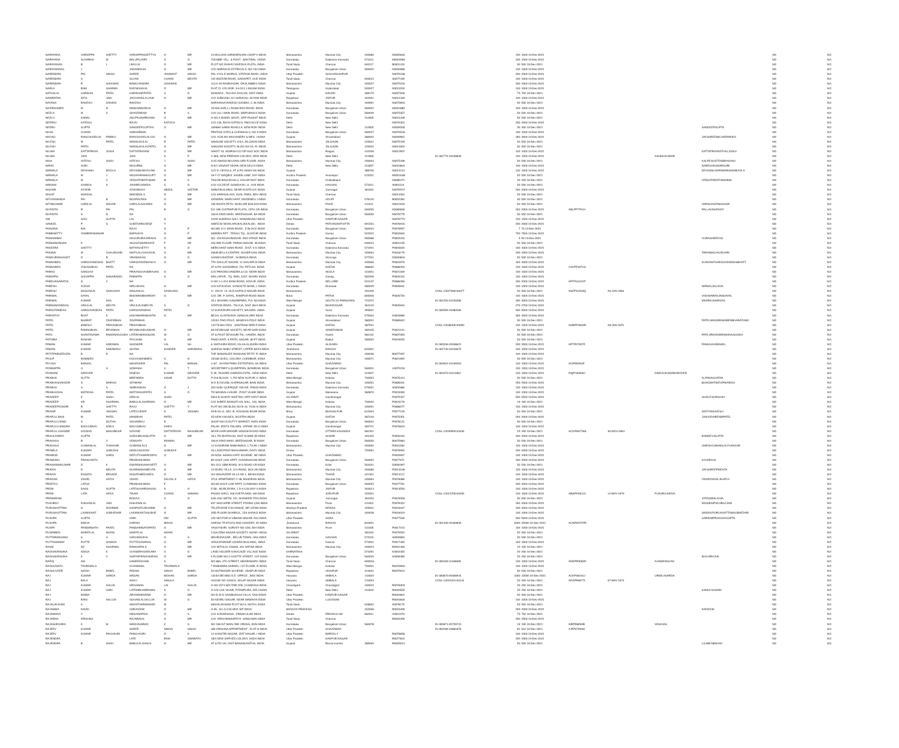| NARAYANA | HARIAPPA | SHETTY | HARIAPPASHETTYS | O | MR | 24 MULUND GIRIDARSHAN COOP H INDIA | Maharashtra | Mumbai City | 400080 | N0005640 | | 100 | 1000 10-Dec-2021 | | | | | NO | NO |
| NARAYANA | SUVARNA | M | BALUPUJARY | S | O | THUMBE VILL. & POST , BANTWAL I INDIA | Karnataka | Dakshina Kannada | 574211 | M0002090 | | 100 | 1000 10-Dec-2021 | | | | | NO | NO |
| NARAYANAN | B | L | LBALUS | O | MR | PLOT NO 29-B-F2 NIVEDHA FLATS, INDIA | Tamil Nadu | Chennai | 600117 | B0001410 | | 50 | 500 10-Dec-2021 | | | | | NO | NO |
| NARAYANDAS | J | | JANANDASS | O | MR | C/O NARAIN ELECTRICALS, NO 154 INDIA | Karnataka | Bangalore Urban | 560002 | N0050089 | | 100 | 1000 10-Dec-2021 | | | | | NO | NO |
| NARENDRA | PAL | SINGH | SHREE | JASWANT | SINGH | PAL CYCLE WORKS, STATION ROAD, INDIA | Uttar Pradesh | SHAHJAHANPUR | | N0076428 | | 200 | 2000 10-Dec-2021 | | | | | NO | NO |
| NARENDRA | S | | SUJAN | CHAND | MEHTA | 122 BAZZAR ROAD, SAIDAPET, CHE INDIA | Tamil Nadu | Chennai | 600015 | S0077439 | | 100 | 1000 10-Dec-2021 | | | | | NO | NO |
| NARENDRA | R | GAIKWAD | RAMCHANDRA | GAIKWAD | | 114-C-93 RAMNAGAR, DR.B.AMBEC INDIA | Maharashtra | Mumbai City | 400027 | N0075234 | | 200 | 2000 10-Dec-2021 | | | | | NO | NO |
| NARLA | RAM | SHARMA | NVENKAIAHS | O | MR | FLAT 21 II FLOOR, 3-4-313, LINGAM INDIA | Telangana | Hyderabad | 500027 | N0013252 | | 100 | 1000 10-Dec-2021 | | | | | NO | NO |
| NATHALAL | HARIDAS | PATEL | HARIDASPPATEL | S | O | MUWADA , TALUKA JHALOD, DIST INDIA | Gujarat | DAHOD | 389170 | N0007630 | | 75 | 750 10-Dec-2021 | | | | | NO | NO |
| NAWRATAN | DEVI | JAIN | JAICHANDLALJAIN | O | MR | C/O SUBHASH CH SARAOGI, SHYAM INDIA | Rajasthan | JAIPUR | 302001 | N0014183 | | 100 | 1000 10-Dec-2021 | | | | | NO | NO |
| NAYANA | RAKESH | GANDHI | RAKESH | | | NARAYANA RAKESH GANDHI, C 46 INDIA | Maharashtra | Mumbai City | 400091 | N0075903 | | 50 | 500 10-Dec-2021 | | | | | NO | NO |
| NAZIRAHMED | M | N | MAINAINNODHS | O | MR | 19 MALAVALLI, RAMA RAO ROAD, INDIA | Karnataka | Bangalore Urban | 560002 | M0001881 | | 100 | 1000 10-Dec-2021 | | | | | NO | NO |
| NEELA | M | C | SHANTARAM | B | S | C/O 141 I MAIN ROAD, SRIPURAM II INDIA | Karnataka | Bangalore Urban | 560020 | N0075357 | | 50 | 500 10-Dec-2021 | | | | | NO | NO |
| NEELU | KAMAL | | ANUPKUMARKAMA | O | MR | H NO 2 MODEL BASTI, OPP FILMIST INDIA | Delhi | New Delhi | 110005 | N0014436 | | 50 | 500 10-Dec-2021 | | | | | NO | NO |
| NEERAJ | KATOCH | | RAJIV | KATOCH | | C/O COL RAJIV KATOCH, PMO ACCE INDIA | Delhi | New Delhi | | N0076351 | | 200 | 2000 10-Dec-2021 | | | | | NO | NO |
| NEERU | GUPTA | | SANDEEPGUPTAS | O | MR | 16/9894 SARAI ROHILLA, NEW ROH INDIA | Delhi | New Delhi | 110005 | N0009205 | | 30 | 300 10-Dec-2021 | | | | SANDEEPGUPTA | NO | NO |
| NIHAL | CHAND | | SARDARMAL | | | PRATHIK DYES & CHEMICALS, NO 9 INDIA | Karnataka | Bangalore Urban | 560027 | N0076518 | | 100 | 1000 10-Dec-2021 | | | | | NO | NO |
| NIKUNJ | RANCHHODLAL | PARIKH | RANCHHODLALCHI | O | MR | C/O. KUNJAV MACHINERY & MFG. I INDIA | Gujarat | Ahmedabad | 380002 | N0009961 | | 300 | 3000 10-Dec-2021 | | | | JAYSHREENIKUNJPARIKH | NO | NO |
| NILESH | M | PATEL | MANSUKHLAL | R | PATEL | SAMGAM SOCIETY, A/3/1 JALGAON INDIA | Maharashtra | JALGAON | 425001 | N0075193 | | 50 | 500 10-Dec-2021 | | | | | NO | NO |
| NILESH | PATEL | | MANSUKHLALPATEL | O | MR | SANGAM SOCIETY, BLDG NO A3, FL INDIA | Maharashtra | JALGAON | 425002 | N0014652 | | 50 | 500 10-Dec-2021 | | | | | NO | NO |
| NILIMA | DATTATRAYA | JOSHI | DATTATRAYAW | O | MR | SAKET 33, ADARSH CO OP HSG SOC INDIA | Maharashtra | Raigad | 410206 | N0012907 | | 100 | 1000 10-Dec-2021 | | | | DATTATRAYAVITHALJOSHI | NO | NO |
| NILIMA | JAIN | | JAIN | S | P | C 665, NEW FRIENDS COLONY, NEW INDIA | Delhi | New Delhi | 110065 | | IN-301774-10046849 | 150 | 1500 10-Dec-2021 | | | ASHISHKUMAR | | NO | NO |
| NINA | HITESH | SHAH | HITESH | J | SHAH | C/15 ANAND BHUVAN GRD FLOOR, INDIA | Maharashtra | Mumbai City | 400004 | N0075199 | | 50 | 500 10-Dec-2021 | | | | KALPESHJITENDRASHAH | NO | NO |
| NIRAV | SURI | | NKSURIW | O | MR | D-5/1 VASANT VIHAR, NEW DELHI INDIA | Delhi | New Delhi | 110057 | N0010843 | | 100 | 1000 10-Dec-2021 | | | | NARESHKUMARSURI | NO | NO |
| NIRMALA | DEVISINH | BIYOLA | DEVISINHBIYOLAW | O | MR | C/O D J BIYOLA, AT & PO NANA VAI INDIA | Gujarat | | 389230 | N0013113 | | 100 | 1000 10-Dec-2021 | | | | DEVISINHJORAWARSINHBIYOLA | NO | NO |
| NIRMALA | M | J | MSJAYARAMAGUPT | O | MR | 16-7-17 MAQBUL SAHEB LANE, M F INDIA | Andhra Pradesh | Anantapur | 515201 | M0001048 | | 50 | 500 10-Dec-2021 | | | | | NO | NO |
| NIRMALA | M | V | VENKATARATHNAM | M | S | TAILOR BAGHEHALLI, KOLAR DIST INDIA | Karnataka | Chikballapur | | N0085471 | | 20 | 200 10-Dec-2021 | | | | VENKATARATHNAMMS | NO | NO |
| NIRVANI | GOWDA | A | JAVAREGOWDA | S | O | C/O H.D.DEVE GOWDA M.L.A., HOI INDIA | Karnataka | HASSAN | 573211 | A0001110 | | 50 | 500 10-Dec-2021 | | | | | NO | NO |
| NISHAR | AYOOB | | AYOOBHAJI | ABDUL | SATTAR | AMNA BUILDING, NEAR KHOTA GA' INDIA | Gujarat | Jamnagar | 361001 | N0076574 | | 200 | 2000 10-Dec-2021 | | | | | NO | NO |
| NISHIT | MONDAL | | NMONDALS | O | MR | C/O SARADALAYA, KHAL PARA, BEH INDIA | Tamil Nadu | Chennai | | N0014561 | | 50 | 500 10-Dec-2021 | | | | | NO | NO |
| NITHYANANDA | PAI | B | BGOPALPAIS | O | MR | GENERAL MARCHANT, MOODBELLI INDIA | Karnataka | UDUPI | 576120 | B0002284 | | 50 | 500 10-Dec-2021 | | | | | NO | NO |
| NITINKUMAR | HARILAL | NAHAR | HARILALNAHARS | O | MR | 335 RASTA PETH, MUDLIAR BUILDIN INDIA | Maharashtra | PUNE | 411011 | N0012034 | | 50 | 500 10-Dec-2021 | | | | VARSHANITINNAHAR | NO | NO |
| NIVEDITA | R | PAI | PAI | R | G | 511 SRI CHITRAPUR FLATS, 15TH CR INDIA | Karnataka | Bangalore Urban | 560055 | N0085830 | | 200 | 2000 10-Dec-2021 | ABLPP7791H | | | PALLAVISHENOY | NO | NO |
| NIVEDITA | S | N | NA | | | 164/A 22ND MAIN, SREENAGAR, BA INDIA | Karnataka | Bangalore Urban | 560050 | N0076775 | | 50 | 500 10-Dec-2021 | | | | | NO | NO |
| OM | SHIV | GUPTA | LAL | G | | 2/439 SUNRAHI GALI, NAWABGANJ INDIA | Uttar Pradesh | KANPUR NAGAR | | N0076773 | | 150 | 1500 10-Dec-2021 | | | | | NO | NO |
| SAMUEL | P | G | GHEEVARGHESE | Y | | SWEEJO NIVAS ARUKALIKKAL(W) , INDIA | Kerala | PATHANAMTHITTA | 691554 | P0076916 | | 200 | 2000 10-Dec-2021 | | | | | NO | NO |
| PAAVANA | RAI | | RAJH | G | P | NO.851 III C MAIN ROAD , E BLOCK INDIA | Karnataka | Bangalore Urban | 560010 | P0076957 | | 7 | 70 10-Dec-2021 | | | | | NO | NO |
| PABBISETTY | YAMBERAMANAR | | BAPAIAHS | O | P | MORRIS PET , TENALI TQ., GUNTUR INDIA | Andhra Pradesh | Guntur | 522202 | P0002600 | | 750 | 7500 10-Dec-2021 | | | | | NO | NO |
| PADMAMMA | | | HKGURURAJARAOS | O | MR | NO. 433 RAJAJINAGAR, 2ND STAGE INDIA | Karnataka | Bangalore Urban | 560086 | P0003150 | | 5 | 50 10-Dec-2021 | | | | VIJRASHREEHG | NO | NO |
| PADMANABHAN | A | | AKHILESWARAAYE | F | AR | A/8 IIND FLOOR, PARSN NAGAR, 36 INDIA | Tamil Nadu | Chennai | 600015 | A0001235 | | 50 | 500 10-Dec-2021 | | | | | NO | NO |
| PAKEERA | SHETTY | | BATYASHETTY | S | O | MERCHANT MAIN ROAD , DIST. S K INDIA | Karnataka | Dakshina Kannada | 574201 | P0003620 | | 100 | 1000 10-Dec-2021 | | | | | NO | NO |
| PAKIBAI | M | CHAUDHARI | MOTILALCHOUDHA | O | MR | 406/B BELLA CENTRE, NAHER NAG INDIA | Maharashtra | Mumbai City | 400064 | P0018179 | | 200 | 2000 10-Dec-2021 | | | | TARANMCHAUDHARI | NO | NO |
| PANDURANGASET | D | R | VRAMAIAHS | O | D | GANDHI BAZZAR , SHIMOGA INDIA | Karnataka | Shimoga | 577201 | D0000810 | | 50 | 500 10-Dec-2021 | | | | | NO | NO |
| PANNABEN | HARGOVINDDAS | BHATT | HARGOVINDDASCH | O | MR | 7TH DAULAT NAGAR, 11 SHILAPA B INDIA | Maharashtra | Mumbai City | 400066 | P0004975 | | 400 | 4000 10-Dec-2021 | | | | GUNVANTHARGOVINDDASBHATT | NO | NO |
| PANNABEN | VISHNUBHAI | PATEL | NA | | | AT & PO SUNDARNA, TAL PETLAD, INDIA | Gujarat | KHEDA | 388460 | P0086293 | | 100 | 1000 10-Dec-2021 | CAVPP4971N | | | | NO | NO |
| PARAG | SANGHVI | | PRAVINCHANDRASAN | O | MR | C/O PRAVINCHANDRA & CO, NEAR INDIA | Maharashtra | AKOLA | 444001 | P0021049 | | 100 | 1000 10-Dec-2021 | | | | | NO | NO |
| PARAPPA | SHIVAPPA | DANARADDI | PARAPPA | S | O | MALLAPUR , TQ. RON, DIST. DHARV INDIA | Karnataka | Gadag | 582209 | P0005310 | | 100 | 1000 10-Dec-2021 | | | | | NO | NO |
| PARDHASARATHI | G | V | NA | | | H NO 1-1-214 MAIN ROAD, KOVUR, INDIA | Andhra Pradesh | NELLORE | 524137 | P0086296 | | 200 | 2000 10-Dec-2021 | AFTPG4421P | | | | NO | NO |
| PARESH | KUDVA | | NPKUDVAS | O | MR | C/O.N.P.KUDVA, SYNDICTE BANK, L INDIA | Karnataka | Dharwad | 580029 | P0005631 | | 100 | 1000 10-Dec-2021 | | | | NIRMALAKUDVA | NO | NO |
| PARESH | MAGANLAL | SANGHAVI | MAGANLAL | SANGHAVI | | A - 403 D- 13, OLD KAPOLE NAGAR INDIA | Maharashtra | | 401209 | | CDSL-12027000-00077 | 50 | 500 10-Dec-2021 | ANZPS1503Q | 26-JUN-1966 | | | NO | NO |
| PARIMAL | DAYAL | | BISHWAMBHARDAY | O | MR | C/O. DR. P. DAYAL, RAMPUR ROAD INDIA | Bihar | PATNA | 800006 | P0005720 | | 100 | 1000 10-Dec-2021 | | | | VISHWARANJANDAYAL | NO | NO |
| PARIMAL | KUMAR | DAS | NA | | | VILL BAHARU KAMARPARA, P.O. BA INDIA | West Bengal | SOUTH 24 PARGANAS | 743372 | | IN-301250-10150285 | 300 | 3000 10-Dec-2021 | | | | MIHIRKUMARDAS | NO | NO |
| PARMANANDDAS | VRAJLAL | MEHTA | VRAJLALGMEHTA | S | O | STATION ROAD , TALAJA, DIST. BHA INDIA | Gujarat | BHAVNAGAR | 364140 | P0005940 | | 270 | 2700 10-Dec-2021 | | | | | NO | NO |
| PARSOTAMDAS | HARGOVANDAS | PATEL | HARGOVANDAS | PATEL | | 12 SHIVKRUPA SOCIETY, MAJURA, INDIA | Gujarat | Surat | 395001 | | IN-302599-10080284 | 500 | 5000 10-Dec-2021 | | | | | NO | NO |
| PARVATHY | BHAT | K | KISHNWARABHATW | O | MR | BEJAI, KUNTIKANA, MANGALORE INDIA | Karnataka | Dakshina Kannada | 575004 | K0003980 | | 300 | 3000 10-Dec-2021 | | | | | NO | NO |
| PATEL | BHARAT | ZAVERBHAI | ZAVERBHAI | | | 1253/1 PADI POLE, MANDVIS POLE INDIA | Gujarat | Ahmedabad | 380001 | P0085642 | | 50 | 500 10-Dec-2021 | | | | PATELMANORAMABENBHARATHNO | NO | NO |
| PATEL | MINESH | PRAVINBHAI | PRAVINBHAI | | | 13/779 BALYOGI , SANTRAM DERI F INDIA | Gujarat | KHEDA | 387001 | | CDSL-12048400-00090 | 100 | 1000 10-Dec-2021 | AOBPP3962R | 28-JAN-1975 | | | NO | NO |
| PATEL | RAMANBHAI | REVABHAI | REVABHAIDUNGAR | O | MR | 69 DEVBHUMI SOCIETY, NEAR SARI INDIA | Gujarat | AHMEDABAD | 382345 | P0021124 | | 50 | 500 10-Dec-2021 | | | | | NO | NO |
| PATIL | SHANTAVAWA | RAMANAGOUDA | LATERAMANAGOW | W | O | AT & POST DEVAGIRI TAL. HAVERI, INDIA | Karnataka | Haveri | 581110 | P0007055 | | 50 | 500 10-Dec-2021 | | | | PATILARAVINDRAMANAGOUDA | NO | NO |
| PATORIA | RASHMI | | PIYUSHW | O | MR | PANCHVATI, 6 PATEL NAGAR, 80 FT INDIA | Gujarat | Rajkot | 360002 | P0019025 | | 50 | 500 10-Dec-2021 | | | | | NO | NO |
| PAWAN | KUMAR | AGRAWAL | SHANKER | LAL | SH | 6, MATHURA ROAD, IGLAS ALIGARH INDIA | Uttar Pradesh | ALIGARH | | | IN-300206-10936621 | 200 | 2000 10-Dec-2021 | AETPA7057E | | | PANKAJAGRAWAL | NO | NO |
| PAWAN | KUMAR | SARAWAGI | SHYAM | SUNDER | SARAWAGI | SURESH BABU STREET, UPPER BAZA INDIA | Jharkhand | RANCHI | 834001 | | IN-301740-10016675 | 100 | 1000 10-Dec-2021 | | | | | NO | NO |
| PETITPARSEEGEN | B | D | NA | | | THE BOMANJEE DINSHAW PETIT, P/ INDIA | Maharashtra | Mumbai City | 400036 | B0077297 | | 100 | 1000 10-Dec-2021 | | | | | NO | NO |
| PHILIP | MAMMEN | | KOCHUMAMMEN | S | O | 15/180 SHELL COLONY, CHEMBUR, INDIA | Maharashtra | Mumbai City | 400071 | P0021992 | | 50 | 500 10-Dec-2021 | | | | | NO | NO |
| PIYUSH | BANSAL | | MAHENDER | PAL | BANSAL | C-67 , SHYAM PARK EXTENTION, SA INDIA | Uttar Pradesh | GHAZIABAD | | | IN-302822-10109203 | 100 | 1000 10-Dec-2021 | ACIPB5264F | | | | NO | NO |
| PONNAPPA | U | S | SOMAIAH | U | T | SECRETARY'S QUARTERS, BOWRING INDIA | Karnataka | Bangalore Urban | 560001 | U0075234 | | 150 | 1500 10-Dec-2021 | | | | | NO | NO |
| POONAM | GROVER | | DINESH | KUMAR | GROVER | E 35, TAGORE GARDEN EXTN., NEW INDIA | Delhi | New Delhi | 110027 | | IN-301670-10114822 | 100 | 1000 10-Dec-2021 | AIQPG8350H | | DINESHKUMARGROVER | | NO | NO |
| PRABHA | DUTTA | | BIRENDRA | KISAR | DUTTA | P-216 BLOCK- 1, PO NEW ALIPUR, C INDIA | West Bengal | Kolkata | 700053 | P0075413 | | 50 | 500 10-Dec-2021 | | | | ALPANAGHATAK | NO | NO |
| PRABHASHANKER | S | MAROO | SITARAM | | | M H B 23/1258, KHERNAGAR, BANI INDIA | Maharashtra | Mumbai City | 400051 | P0085031 | | 250 | 2500 10-Dec-2021 | | | | BHAGWATIDEVIPMAROO | NO | NO |
| PRABHU | S | S | SMIRANDAS | O | J | 203 ALBU QUERQUE HOUSE, PANDI INDIA | Karnataka | Dakshina Kannada | 575001 | S0002680 | | 100 | 1000 10-Dec-2021 | | | | | NO | NO |
| PRABHUDAS | MOTIDAS | PATEL | MOTIDASGPATEL | S | O | TO MANDALI-VIHAR , POST VIHAR INDIA | Gujarat | Mahesana | 382870 | P0010090 | | 100 | 1000 10-Dec-2021 | | | | | NO | NO |
| PRADEEP | K | SHAH | KIRILAL | SHAH | | 5004 B SHANTI NIKETAN, OPP CENT INDIA | GUJARAT | Gandhinagar | | P0075327 | | 550 | 5500 10-Dec-2021 | | | | SHAILESHRSHAH | NO | NO |
| PRADEEP | KR | AGARWAL | BABULALAGARWAL | O | MR | C/O SHREE BANSATI OIL MILL, 100, INDIA | West Bengal | Kolkata | 700002 | P0023176 | | 19 | 190 10-Dec-2021 | | | | | NO | NO |
| PRADEEPKUMAR | R | SHETTY | RAJU | SHETTY | Y | FLAT NO 205 BLDG NO B 43, YOGI N INDIA | Maharashtra | Mumbai City | 400091 | P0086077 | | 150 | 1500 10-Dec-2021 | | | | | NO | NO |
| PRADIP | KUMAR | JAISWAL | LATECHEDIP | D | JAISWAL | 20-B M.I.G. SEC III, HOUSING BOAR INDIA | Bihar | BHAGALPUR | 812003 | P0077129 | | 50 | 500 10-Dec-2021 | | | | ADITYAMUKESH | NO | NO |
| PRAFULLBAHI | M | PATEL | MANIBHAI | PATEL | | 45 NEW HOUSES, SOJITRA INDIA | Gujarat | KHEDA | 387240 | P0075351 | | 200 | 2000 10-Dec-2021 | | | | JASHODABENMPATEL | NO | NO |
| PRAFULCHAND | S | MUTHA | SOHANRAJ | B | | SHOP NO-15 DUTTY MARKET, AVEN INDIA | Karnataka | Bangalore Urban | 560002 | P0078121 | | 50 | 500 10-Dec-2021 | | | | | NO | NO |
| PRAFULCHANDRA | BACHUBHAI | DARJI | BACHUBHAI | DARJI | | PALAK JENTS TAILARS, VEPARI JIN K INDIA | Gujarat | Gandhinagar | 382721 | P0076623 | | 100 | 1000 10-Dec-2021 | | | | | NO | NO |
| PRAFULLCHANDR | GOVIND | MASURKAR | GOVIND | DATTATRAYA | MASURKAR | NEAR HARI MANDIR SADASHIVGAD INDIA | Karnataka | UTTARA KANNADA | 581301 | | CDSL-12029900-03436 | 25 | 250 10-Dec-2021 | ACGPM4726K | 30-NOV-1963 | | | NO | NO |
| PRAHLADRAY | GUPTA | | SURAJBHANGUPTA | O | MR | VILL PO BHITIDUSI, DIST ALWAR (R INDIA | Rajasthan | ALWAR | 301405 | P0050162 | | 200 | 2000 10-Dec-2021 | | | | RAMDEVIGUPTA | NO | NO |
| PRAKASH | B | V | VENKATA | RAMIAH | | 164/A 22ND MAIN, SREENAGAR, B/ INDIA | Karnataka | Bangalore Urban | 560050 | B0075984 | | 50 | 500 10-Dec-2021 | | | | | NO | NO |
| PRAKASH | CHIMANLAL | THAKKAR | CHIMANLALS | O | MR | 14 SUSHRAMI BABHINAKA, L.TILAK I INDIA | Maharashtra | Mumbai City | 400092 | P0011000 | | 100 | 1000 10-Dec-2021 | | | | UMESHCHIMANLALTHAKKAR | NO | NO |
| PRAMILA | KUMARI | SUBUDHI | MADHUSUDAN | SUBUDHI | | VILLAGE/POST-BAGHAMARI, DIST-I INDIA | Orissa | | 752061 | P0076950 | | 200 | 2000 10-Dec-2021 | | | | | NO | NO |
| PRAMOD | KUMAR | GARG | DEPUTYSWAROOPG | O | MR | 29 ADDL SIHANI GATE SCHEME, NE INDIA | Uttar Pradesh | GHAZIABAD | | P0020607 | | 100 | 1000 10-Dec-2021 | | | | | NO | NO |
| PRAMODH | PRASHANTH | | PRABHAKARAN | | | 8A GOLF LINK APPT, CUNNINGHAM INDIA | Karnataka | Bangalore Urban | 560052 | P0077671 | | 200 | 2000 10-Dec-2021 | | | | GAJARAJS | NO | NO |
| PRASANNAKUMAR | D | K | DSKRISHNAIAHSETT | O | MR | NO 1111 SBM ROAD, M G ROAD CR INDIA | Karnataka | Kolar | 563101 | D0000397 | | 50 | 500 10-Dec-2021 | | | | | NO | NO |
| PRAVIN | D | MEHTA | DHARAMSHIMEHTA | O | MR | 12 MURLI VILLA, S N ROAD, MULUN INDIA | Maharashtra | Mumbai City | 400080 | P0013108 | | 100 | 1000 10-Dec-2021 | | | | JAYSHREEPMEHTA | NO | NO |
| PRAVIN | EKNATH | BEDADE | EKNATHBEDADES | O | MR | A/4 MAHAVEER VILLA NO 1, BEHIN INDIA | Maharashtra | THANE | 421301 | P0013117 | | 100 | 1000 10-Dec-2021 | | | | | NO | NO |
| PRAVINA | VINOD | HATHI | VINOD | DALYALJI | HATHI | ATUL APARTMENT C-48, BHADRAN INDIA | Maharashtra | Mumbai City | 400064 | P0076089 | | 100 | 1000 10-Dec-2021 | | | | VINODDAYALJIHATHI | NO | NO |
| PREETHI | LATHA | | PRABHAKARAN | F | | NO.8A GOLF LINK APPT, CUNNINGH INDIA | Karnataka | Bangalore Urban | 560052 | P0077761 | | 200 | 2000 10-Dec-2021 | | | | | NO | NO |
| PREM | DASS | GUPTA | LATESHHARIDASSG | S | O | E-58 , MURLIPURA, J D A COLONY S INDIA | Rajasthan | JAIPUR | 302013 | P0013550 | | 100 | 1000 10-Dec-2021 | | | | | NO | NO |
| PREM | LATA | HEDA | TIKAM | CHAND | SOMANI | PAHAD GANJ, 166 KHETA NADI, MA INDIA | Rajasthan | JODHPUR | 342001 | | CDSL-12013700-00205 | 100 | 1000 10-Dec-2021 | ABWPH5012L | 12-MAY-1979 | PUKHRAJHEDA | | NO | NO |
| PREMARAM | | | RODAJI | S | O | KAILASH METAL CO, SHANKER TEKI INDIA | Gujarat | Jamnagar | 361004 | P0023058 | | 50 | 500 10-Dec-2021 | | | | JITENDRALOHIA | NO | NO |
| PUKHRAJ | KISHANLAL | JAIN | KISHANALAL | | | 637 SACHAPIR STREET, POONA CAN INDIA | Maharashtra | Pune | 411001 | P0076322 | | 450 | 4500 10-Dec-2021 | | | | MAGIBAIPUKHRAJJAIN | NO | NO |
| PURUSHOTTAM | G | DHARMIK | GANPAATUIDHARM | O | MR | TELEPHONE EXCHANGE, MP, DEWA INDIA | Madhya Pradesh | DEWAS | 455001 | P0016047 | | 200 | 2000 10-Dec-2021 | | | | | NO | NO |
| PURUSHOTTAM | LAXMIKANT | SUBHEDAR | LAXMIKANTSSUBHE | O | MR | 2ND FLOOR GHARKUL, 15A SHIVAJI INDIA | Maharashtra | Mumbai City | 400028 | P0016023 | | 100 | 1000 10-Dec-2021 | | | | SINDHUPURUSHOTTAMSUBHEDAR | NO | NO |
| PUSHPA | GUPTA | | HARI | OM | GUPTA | 120 SECTOR III VIBHAB NAGAR, AGI INDIA | Uttar Pradesh | AGRA | | P0077549 | | 500 | 5000 10-Dec-2021 | | | | HARIOMPRAKASHGUPTA | NO | NO |
| PUSHPA | MIDHA | | HARISH | MIDHA | | HARISH TEXTILES AND HOSIERY, 29 INDIA | Jharkhand | RANCHI | 834001 | | IN-301330-19400839 | 2000 | 20000 10-Dec-2021 | ACNPM3797R | | | | NO | NO |
| PUSPA | PANDIRNATH | PAATIL | PANDARINATHPATO | O | MR | YASHYSHRI, SURVEY NO 42/6, B/H INDIA | Maharashtra | Pune | 411035 | P0017213 | | 100 | 1000 10-Dec-2021 | | | | | NO | NO |
| PUSPABEN | MAFATLAL | NAYAK | MAFATLAL | NAYAK | | 3 GAUTAM NAGAR SOCIETY, NEAR I INDIA | GUJARAT | | 381001 | P0075552 | | 50 | 500 10-Dec-2021 | | | | | NO | NO |
| PUTTARANGANA | S | H | HANUMAIAHS | O | S | NEHRUNAGAR , BELUR TOWN, HAS INDIA | Karnataka | HASSAN | 573115 | S0000850 | | 50 | 500 10-Dec-2021 | | | | | NO | NO |
| PUTTASWAMY | PUTTE | GOWDA | PUTTEGOWDAS | O | MR | VENKATARAME GOWDA BUILDING, INDIA | Karnataka | Hassan | 573201 | P0017465 | | 160 | 1600 10-Dec-2021 | | | | | NO | NO |
| RAAM | DE | AGARWAL | RAMGOPALS | O | MR | C/O MITOLAL OSWAL 401 NATWA INDIA | Maharashtra | Mumbai City | 400023 | R0001460 | | 10 | 100 10-Dec-2021 | | | | | NO | NO |
| RADHAKRISHNA | ADIGA | K | CHANDRASHEKARA | S | O | LAND HOLDER KAKKUNJE VILLAGE INDIA | KARNATAKA | | 574291 | K0004450 | | 20 | 200 10-Dec-2021 | | | | | NO | NO |
| RADHAKRISHNA | K | V | SURYAPRAKASHRAO | O | MR | II FLOOR NO.3 CASTTE STREET, 1ST INDIA | Karnataka | Bangalore Urban | 560025 | K0006485 | | 20 | 200 10-Dec-2021 | | | | BUCHIRAJUK | NO | NO |
| RAFIQ | AM | | HAMEEDKHAN | A | | NO 86A, 4TH STREET, ABHIRAMAPU INDIA | Tamil Nadu | Chennai | 600018 | | IN-300183-11466909 | 100 | 1000 10-Dec-2021 | AEMPR3082D | | AHAMEDKHAN | | NO | NO |
| RAGHUNATH | TEKRIWALA | | CHANDMAL | TEKRIWALA | | 7 RABINDRA SARANI, I ST FLOOR, R INDIA | West Bengal | Kolkata | 700001 | R0076963 | | 100 | 1000 10-Dec-2021 | | | | | NO | NO |
| RAGHUVEER | SINGH | BABEL | PADAM | SINGH | BABEL | 52 MOTIMAGRI SCHEME, UDAIPUR INDIA | Rajasthan | UDAIPUR | 313001 | R0075912 | | 50 | 500 10-Dec-2021 | | | | | NO | NO |
| RAJ | KUMAR | SARDA | MADAN | MOHAN | SARDA | 1323/4 BEHIND D.E. OFFICE , BAD INDIA | Haryana | AMBALA | 134003 | | IN-300870-20006944 | 1000 | 10000 10-Dec-2021 | ACKPS6161J | | URMILASARDA | | NO | NO |
| RAJ | BALA | | ASHU | SINGLA | | HOUSE NO 1226/11, MILAP NAGAR INDIA | Haryana | AMBALA | 134003 | | CDSL-12024201-00144 | 20 | 200 10-Dec-2021 | AEOPR9677L | 07-MAY-1974 | | | NO | NO |
| RAJ | KUMAR | AHUJA | KRISHNAN | LAL | AHUJA | H NO 1574 SECTOR 22B, CHANDIGA INDIA | Chandigarh | Chandigarh | 160022 | R0078303 | | 20 | 200 10-Dec-2021 | | | | | NO | NO |
| RAJ | KUMAR | HARI | LATEMRHARIRAMN | S | O | A-120 LOK VIHAR, PITAMPURA, DELI INDIA | Delhi | New Delhi | 110034 | R0020555 | | 20 | 200 10-Dec-2021 | | | | KAMLESHHARI | NO | NO |
| RAJ | MISRA | | ARVINDMISRAW | O | MR | NO B 25 D SANBHAGGA VILLA, YASI INDIA | Uttar Pradesh | KANPUR NAGAR | | R0003601 | | 50 | 500 10-Dec-2021 | | | | | NO | NO |
| RAJ | RANI | SALUJA | SOHANLALSALUJA | W | O | 50 NEHRU NAGAR, NEAR MAWAIYA INDIA | Uttar Pradesh | LUCKNOW | | R0003640 | | 100 | 1000 10-Dec-2021 | | | | | NO | NO |
| RAJALAKSHMI | A | | ANANTHARAMAKRI | M | | MAHALAKSHMI PLOT NO 6, MUTHL INDIA | Tamil Nadu | | 628002 | A0078175 | | 50 | 500 10-Dec-2021 | | | | | NO | NO |
| RAJAMMA | DAVID | | CMDAVIDW | O | MR | H-35., M.I.G.COLONY, MP INDIA | MADHYA PRADESH | | 452008 | R0023490 | | 200 | 2000 10-Dec-2021 | | | | DAVIDCM | NO | NO |
| RAJAMONY | V | | KRISHNAPAIS | O | S | C/O SUDARSANA , ERNAKULAM INDIA | Kerala | ERNAKULAM | 682011 | V0001070 | | 75 | 750 10-Dec-2021 | | | | | NO | NO |
| RAJARAO | KRISHNA | | RAJARAOS | O | MR | C/O. KRISHNAMURTHY, SANGAMAI INDIA | Tamil Nadu | Chennai | | R0004290 | | 250 | 2500 10-Dec-2021 | | | | | NO | NO |
| RAJASHEKARA | K | M | MADHAVARAO | K | S | NO 108 IST MAIN 2ND CROSS, ANN INDIA | Karnataka | Bangalore Urban | 560078 | | IN-302871-20729743 | 19 | 190 10-Dec-2021 | AIRPR8059B | | VANAJAS | | NO | NO |
| RAJEEV | KUMAR | | SHREE | NIWAS | SINGH | SRI KRISHNA APPARTMENT , FLAT N INDIA | Uttar Pradesh | GHAZIABAD | | | IN-302269-10881878 | 61 | 610 10-Dec-2021 | AJFPK7926H | | | | NO | NO |
| RAJEEV | KUMAR | PACHAURI | PANCHAURI | N | K | 14 SHASTRI NAGAR, IZAT NAGAR, I INDIA | Uttar Pradesh | BAREILLY | | R0078658 | | 100 | 1000 10-Dec-2021 | | | | | NO | NO |
| RAJENDRA | | | LATE | RAM | SWARATH | 18/3 NEW SAPHED COLONY, DADA INDIA | Uttar Pradesh | KANPUR NAGAR | | R0077815 | | 200 | 2000 10-Dec-2021 | | | | | NO | NO |
| RAJENDRA | B | SHAH | BABULALSHAHS | O | MR | AT & PO UN, DIST BANASKANTHA, INDIA | Gujarat | Banas Kantha | 385560 | R0005014 | | 50 | 500 10-Dec-2021 | | | | LILABENBSHAH | NO | NO |